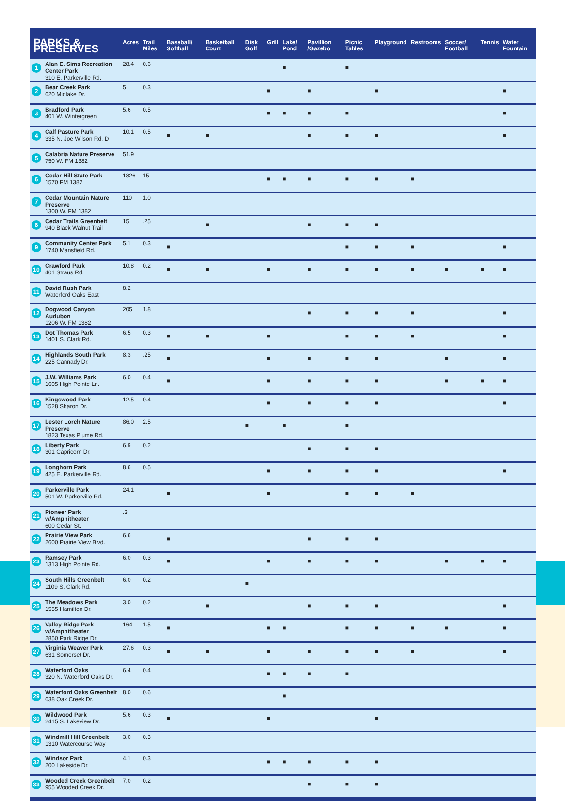| PARKS & PRESERVES | | Acres | Trail Miles | Baseball/ Softball | Basketball Court | Disk Golf | Grill | Lake/ Pond | Pavillion /Gazebo | Picnic Tables | Playground | Restrooms | Soccer/ Football | Tennis | Water Fountain |
| --- | --- | --- | --- | --- | --- | --- | --- | --- | --- | --- | --- | --- | --- | --- | --- |
| 1 | Alan E. Sims Recreation Center Park 310 E. Parkerville Rd. | 28.4 | 0.6 | | | | | ■ | | ■ | | | | | |
| 2 | Bear Creek Park 620 Midlake Dr. | 5 | 0.3 | | | | ■ | | ■ | | ■ | | | | ■ |
| 3 | Bradford Park 401 W. Wintergreen | 5.6 | 0.5 | | | | ■ | ■ | ■ | ■ | | | | | ■ |
| 4 | Calf Pasture Park 335 N. Joe Wilson Rd. D | 10.1 | 0.5 | ■ | ■ | | | | ■ | ■ | ■ | | | | ■ |
| 5 | Calabria Nature Preserve 750 W. FM 1382 | 51.9 | | | | | | | | | | | | | |
| 6 | Cedar Hill State Park 1570 FM 1382 | 1826 | 15 | | | | ■ | ■ | ■ | ■ | ■ | ■ | | | |
| 7 | Cedar Mountain Nature Preserve 1300 W. FM 1382 | 110 | 1.0 | | | | | | | | | | | | |
| 8 | Cedar Trails Greenbelt 940 Black Walnut Trail | 15 | .25 | | ■ | | | | ■ | ■ | ■ | | | | |
| 9 | Community Center Park 1740 Mansfield Rd. | 5.1 | 0.3 | ■ | | | | | | ■ | ■ | ■ | | | ■ |
| 10 | Crawford Park 401 Straus Rd. | 10.8 | 0.2 | ■ | ■ | | ■ | | ■ | ■ | ■ | ■ | ■ | ■ | ■ |
| 11 | David Rush Park Waterford Oaks East | 8.2 | | | | | | | | | | | | | |
| 12 | Dogwood Canyon Audubon 1206 W. FM 1382 | 205 | 1.8 | | | | | | ■ | ■ | ■ | ■ | | | ■ |
| 13 | Dot Thomas Park 1401 S. Clark Rd. | 6.5 | 0.3 | ■ | ■ | | ■ | | | ■ | ■ | ■ | | | ■ |
| 14 | Highlands South Park 225 Cannady Dr. | 8.3 | .25 | ■ | | | ■ | | ■ | ■ | ■ | | ■ | | ■ |
| 15 | J.W. Williams Park 1605 High Pointe Ln. | 6.0 | 0.4 | ■ | | | ■ | | ■ | ■ | ■ | | ■ | ■ | ■ |
| 16 | Kingswood Park 1528 Sharon Dr. | 12.5 | 0.4 | | | | ■ | | ■ | ■ | ■ | | | | ■ |
| 17 | Lester Lorch Nature Preserve 1823 Texas Plume Rd. | 86.0 | 2.5 | | | ■ | | ■ | | ■ | | | | | |
| 18 | Liberty Park 301 Capricorn Dr. | 6.9 | 0.2 | | | | | | ■ | ■ | ■ | | | | |
| 19 | Longhorn Park 425 E. Parkerville Rd. | 8.6 | 0.5 | | | | ■ | | ■ | ■ | ■ | | | | ■ |
| 20 | Parkerville Park 501 W. Parkerville Rd. | 24.1 | | ■ | | | ■ | | | ■ | ■ | ■ | | | |
| 21 | Pioneer Park w/Amphitheater 600 Cedar St. | .3 | | | | | | | | | | | | | |
| 22 | Prairie View Park 2600 Prairie View Blvd. | 6.6 | | ■ | | | | | ■ | ■ | ■ | | | | |
| 23 | Ramsey Park 1313 High Pointe Rd. | 6.0 | 0.3 | ■ | | | ■ | | ■ | ■ | ■ | | ■ | ■ | ■ |
| 24 | South Hills Greenbelt 1109 S. Clark Rd. | 6.0 | 0.2 | | | ■ | | | | | | | | | |
| 25 | The Meadows Park 1555 Hamilton Dr. | 3.0 | 0.2 | | ■ | | | | ■ | ■ | ■ | | | | ■ |
| 26 | Valley Ridge Park w/Amphitheater 2850 Park Ridge Dr. | 164 | 1.5 | ■ | | | ■ | ■ | | ■ | ■ | ■ | ■ | | ■ |
| 27 | Virginia Weaver Park 631 Somerset Dr. | 27.6 | 0.3 | ■ | ■ | | ■ | | ■ | ■ | ■ | ■ | | | ■ |
| 28 | Waterford Oaks 320 N. Waterford Oaks Dr. | 6.4 | 0.4 | | | | ■ | ■ | ■ | ■ | | | | | |
| 29 | Waterford Oaks Greenbelt 638 Oak Creek Dr. | 8.0 | 0.6 | | | | | ■ | | | | | | | |
| 30 | Wildwood Park 2415 S. Lakeview Dr. | 5.6 | 0.3 | ■ | | | ■ | | | | ■ | | | | |
| 31 | Windmill Hill Greenbelt 1310 Watercourse Way | 3.0 | 0.3 | | | | | | | | | | | | |
| 32 | Windsor Park 200 Lakeside Dr. | 4.1 | 0.3 | | | | ■ | ■ | ■ | ■ | ■ | | | | |
| 33 | Wooded Creek Greenbelt 955 Wooded Creek Dr. | 7.0 | 0.2 | | | | | | ■ | ■ | ■ | | | | |